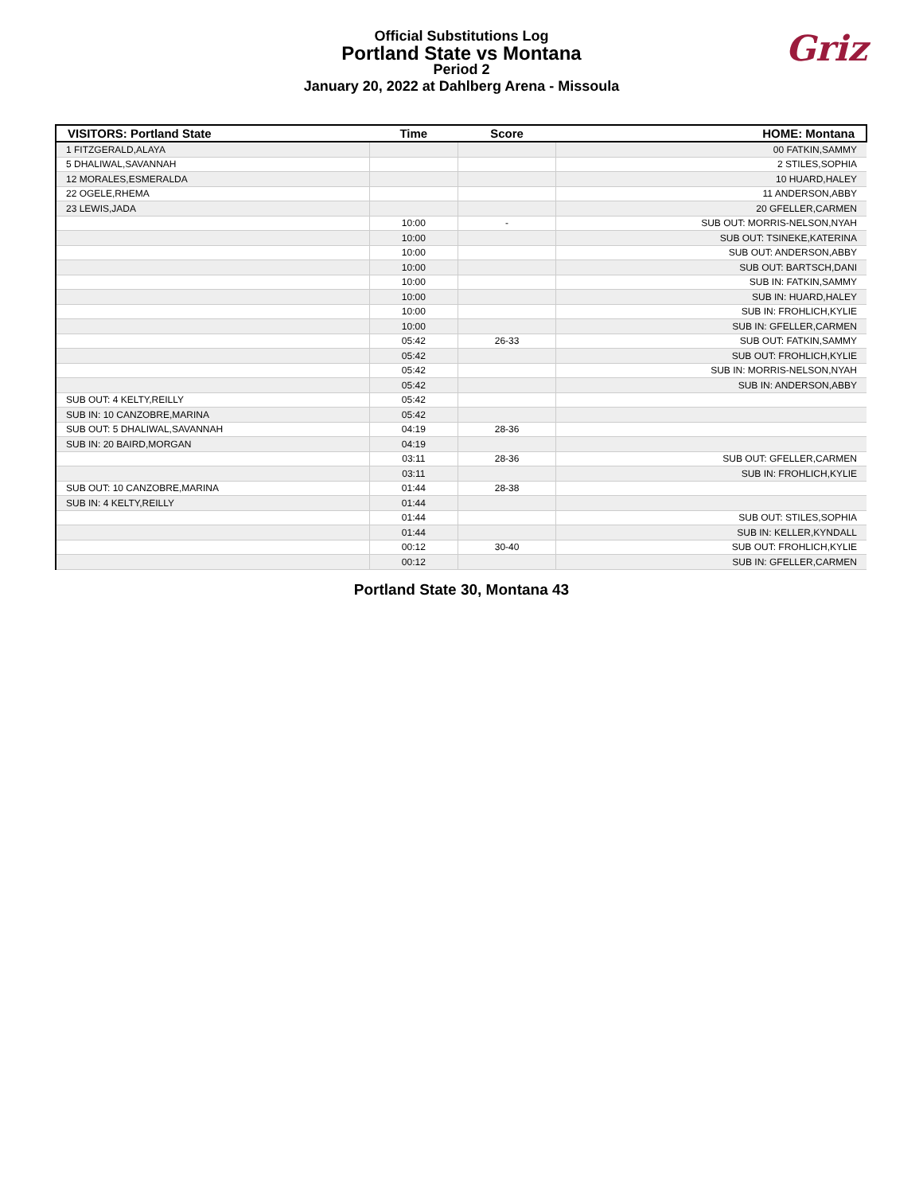Official Substitutions Log
Portland State vs Montana
Period 2
January 20, 2022 at Dahlberg Arena - Missoula
Griz
| VISITORS: Portland State | Time | Score | HOME: Montana |
| --- | --- | --- | --- |
| 1 FITZGERALD,ALAYA | | | 00 FATKIN,SAMMY |
| 5 DHALIWAL,SAVANNAH | | | 2 STILES,SOPHIA |
| 12 MORALES,ESMERALDA | | | 10 HUARD,HALEY |
| 22 OGELE,RHEMA | | | 11 ANDERSON,ABBY |
| 23 LEWIS,JADA | | | 20 GFELLER,CARMEN |
| | 10:00 | - | SUB OUT: MORRIS-NELSON,NYAH |
| | 10:00 | | SUB OUT: TSINEKE,KATERINA |
| | 10:00 | | SUB OUT: ANDERSON,ABBY |
| | 10:00 | | SUB OUT: BARTSCH,DANI |
| | 10:00 | | SUB IN: FATKIN,SAMMY |
| | 10:00 | | SUB IN: HUARD,HALEY |
| | 10:00 | | SUB IN: FROHLICH,KYLIE |
| | 10:00 | | SUB IN: GFELLER,CARMEN |
| | 05:42 | 26-33 | SUB OUT: FATKIN,SAMMY |
| | 05:42 | | SUB OUT: FROHLICH,KYLIE |
| | 05:42 | | SUB IN: MORRIS-NELSON,NYAH |
| | 05:42 | | SUB IN: ANDERSON,ABBY |
| SUB OUT: 4 KELTY,REILLY | 05:42 | | |
| SUB IN: 10 CANZOBRE,MARINA | 05:42 | | |
| SUB OUT: 5 DHALIWAL,SAVANNAH | 04:19 | 28-36 | |
| SUB IN: 20 BAIRD,MORGAN | 04:19 | | |
| | 03:11 | 28-36 | SUB OUT: GFELLER,CARMEN |
| | 03:11 | | SUB IN: FROHLICH,KYLIE |
| SUB OUT: 10 CANZOBRE,MARINA | 01:44 | 28-38 | |
| SUB IN: 4 KELTY,REILLY | 01:44 | | |
| | 01:44 | | SUB OUT: STILES,SOPHIA |
| | 01:44 | | SUB IN: KELLER,KYNDALL |
| | 00:12 | 30-40 | SUB OUT: FROHLICH,KYLIE |
| | 00:12 | | SUB IN: GFELLER,CARMEN |
Portland State 30, Montana 43